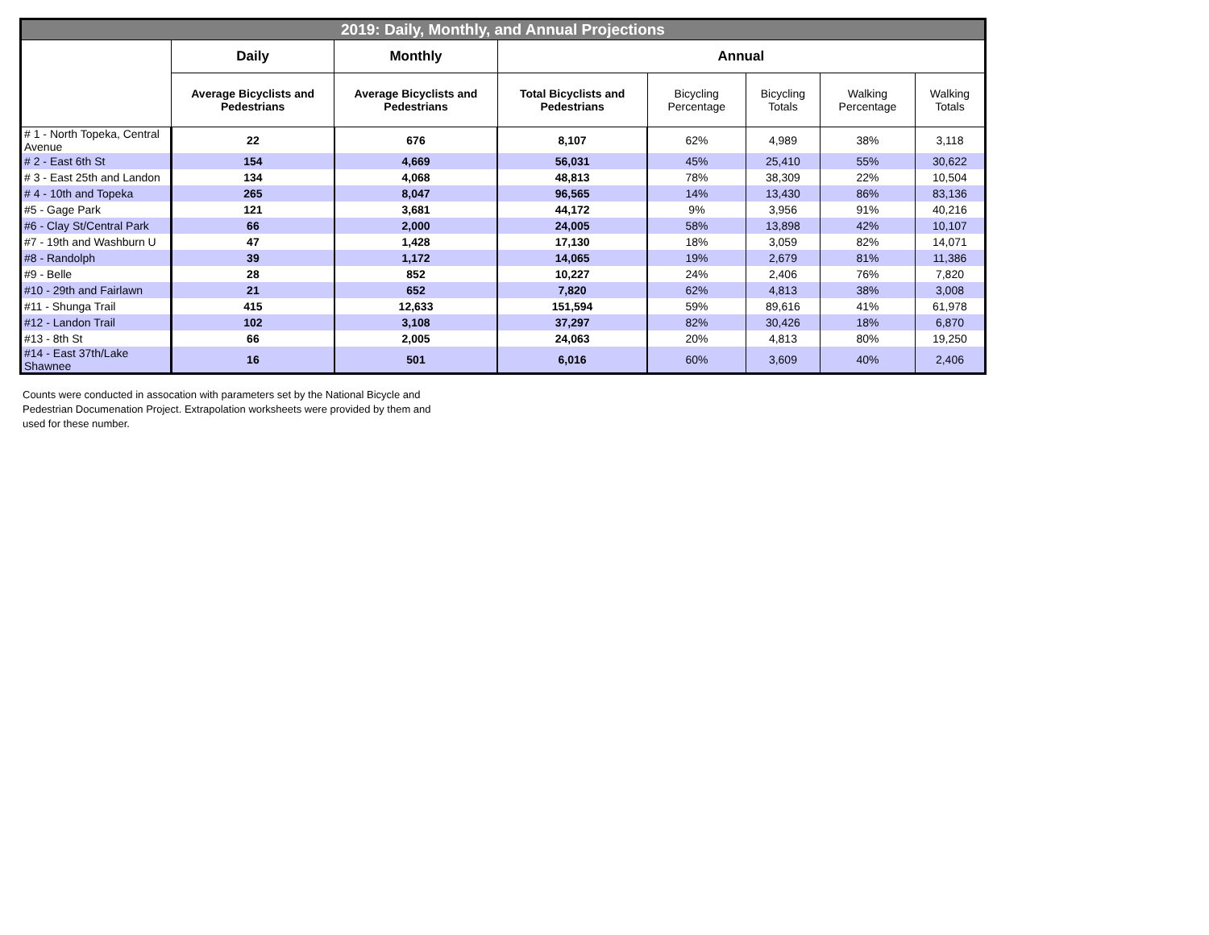| 2019: Daily, Monthly, and Annual Projections | | | | | | | |
| --- | --- | --- | --- | --- | --- | --- | --- |
| | Daily | Monthly | Annual | | | | |
| | Average Bicyclists and Pedestrians | Average Bicyclists and Pedestrians | Total Bicyclists and Pedestrians | Bicycling Percentage | Bicycling Totals | Walking Percentage | Walking Totals |
| # 1 - North Topeka, Central Avenue | 22 | 676 | 8,107 | 62% | 4,989 | 38% | 3,118 |
| # 2 - East 6th St | 154 | 4,669 | 56,031 | 45% | 25,410 | 55% | 30,622 |
| # 3 - East 25th and Landon | 134 | 4,068 | 48,813 | 78% | 38,309 | 22% | 10,504 |
| # 4 - 10th and Topeka | 265 | 8,047 | 96,565 | 14% | 13,430 | 86% | 83,136 |
| #5 - Gage Park | 121 | 3,681 | 44,172 | 9% | 3,956 | 91% | 40,216 |
| #6 - Clay St/Central Park | 66 | 2,000 | 24,005 | 58% | 13,898 | 42% | 10,107 |
| #7 - 19th and Washburn U | 47 | 1,428 | 17,130 | 18% | 3,059 | 82% | 14,071 |
| #8 - Randolph | 39 | 1,172 | 14,065 | 19% | 2,679 | 81% | 11,386 |
| #9 - Belle | 28 | 852 | 10,227 | 24% | 2,406 | 76% | 7,820 |
| #10 - 29th and Fairlawn | 21 | 652 | 7,820 | 62% | 4,813 | 38% | 3,008 |
| #11 - Shunga Trail | 415 | 12,633 | 151,594 | 59% | 89,616 | 41% | 61,978 |
| #12 - Landon Trail | 102 | 3,108 | 37,297 | 82% | 30,426 | 18% | 6,870 |
| #13 - 8th St | 66 | 2,005 | 24,063 | 20% | 4,813 | 80% | 19,250 |
| #14 - East 37th/Lake Shawnee | 16 | 501 | 6,016 | 60% | 3,609 | 40% | 2,406 |
Counts were conducted in assocation with parameters set by the National Bicycle and Pedestrian Documenation Project. Extrapolation worksheets were provided by them and used for these number.